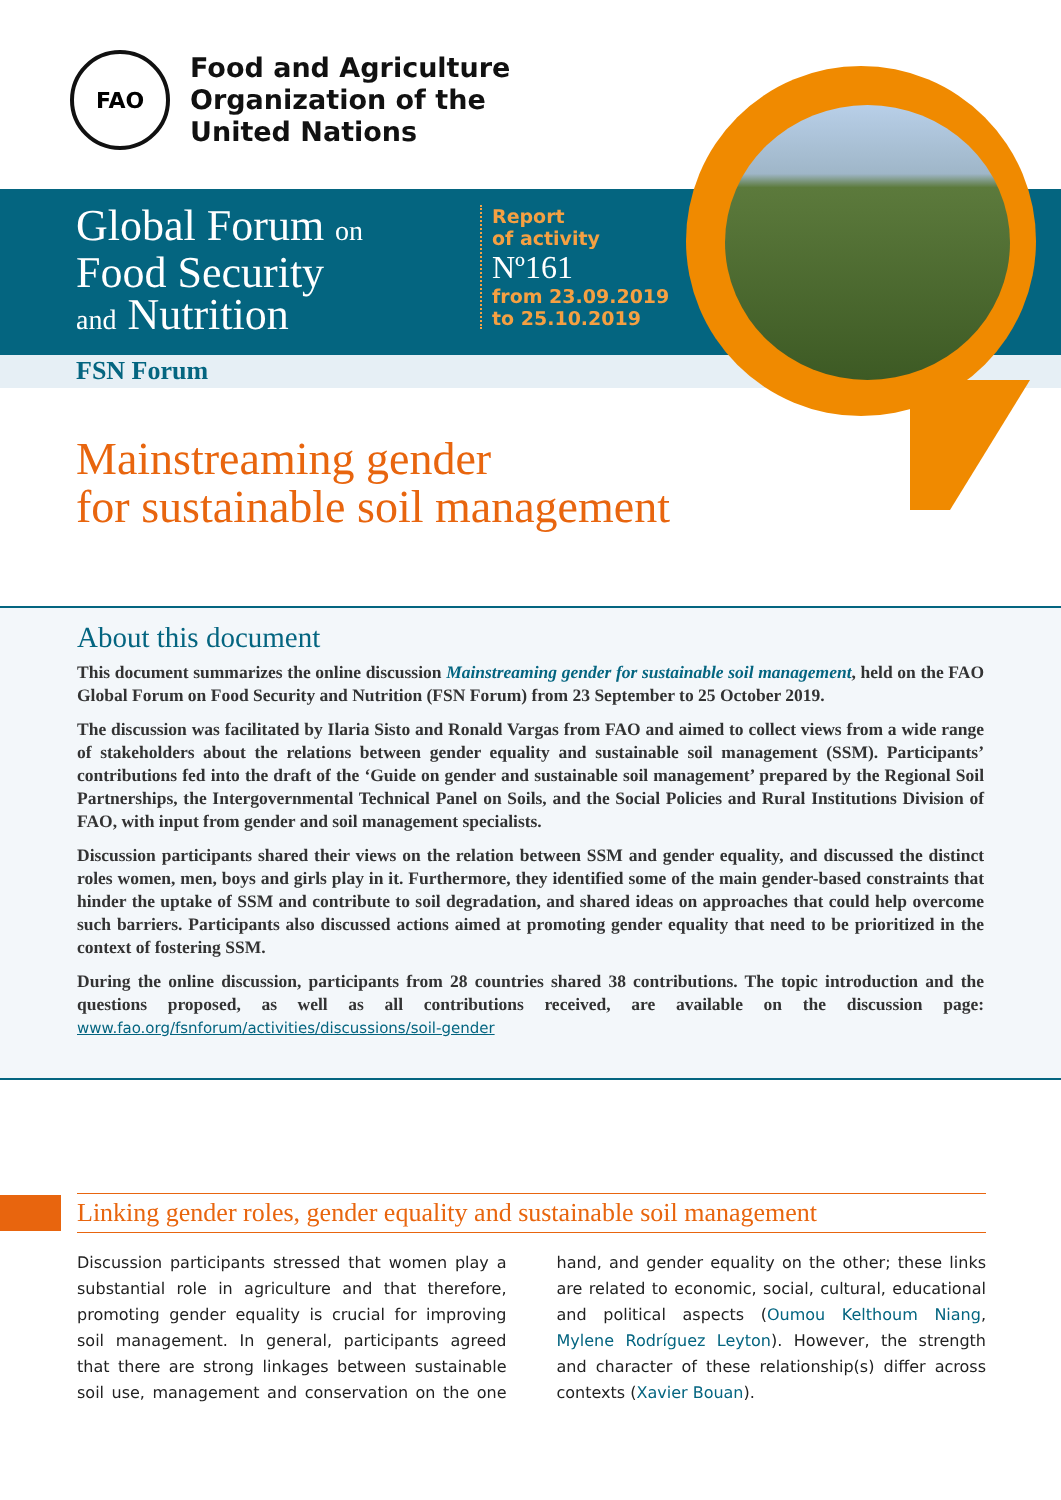FAO
Food and Agriculture
Organization of the
United Nations
Global Forum on
Food Security
and Nutrition
Report
of activity
Nº161
from 23.09.2019
to 25.10.2019
FSN Forum
Mainstreaming gender
for sustainable soil management
About this document
This document summarizes the online discussion Mainstreaming gender for sustainable soil management, held on the FAO Global Forum on Food Security and Nutrition (FSN Forum) from 23 September to 25 October 2019.
The discussion was facilitated by Ilaria Sisto and Ronald Vargas from FAO and aimed to collect views from a wide range of stakeholders about the relations between gender equality and sustainable soil management (SSM). Participants’ contributions fed into the draft of the ‘Guide on gender and sustainable soil management’ prepared by the Regional Soil Partnerships, the Intergovernmental Technical Panel on Soils, and the Social Policies and Rural Institutions Division of FAO, with input from gender and soil management specialists.
Discussion participants shared their views on the relation between SSM and gender equality, and discussed the distinct roles women, men, boys and girls play in it. Furthermore, they identified some of the main gender-based constraints that hinder the uptake of SSM and contribute to soil degradation, and shared ideas on approaches that could help overcome such barriers. Participants also discussed actions aimed at promoting gender equality that need to be prioritized in the context of fostering SSM.
During the online discussion, participants from 28 countries shared 38 contributions. The topic introduction and the questions proposed, as well as all contributions received, are available on the discussion page: www.fao.org/fsnforum/activities/discussions/soil-gender
Linking gender roles, gender equality and sustainable soil management
Discussion participants stressed that women play a substantial role in agriculture and that therefore, promoting gender equality is crucial for improving soil management. In general, participants agreed that there are strong linkages between sustainable soil use, management and conservation on the one hand, and gender equality on the other; these links are related to economic, social, cultural, educational and political aspects (Oumou Kelthoum Niang, Mylene Rodríguez Leyton). However, the strength and character of these relationship(s) differ across contexts (Xavier Bouan).